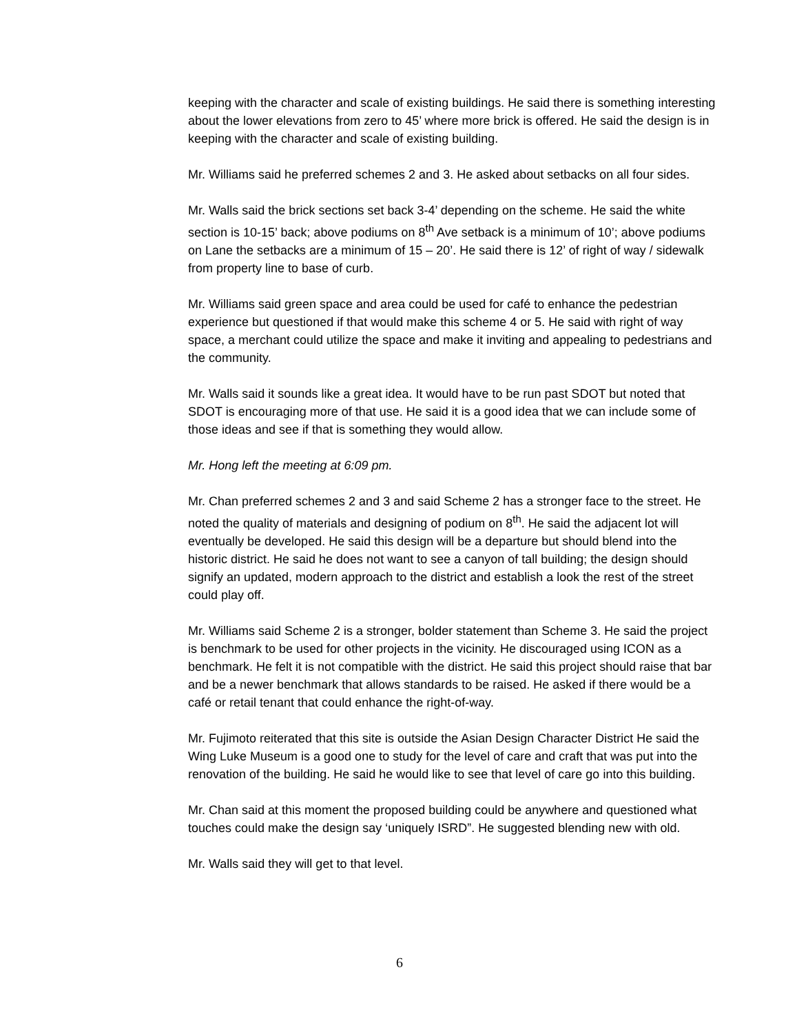keeping with the character and scale of existing buildings. He said there is something interesting about the lower elevations from zero to 45’ where more brick is offered. He said the design is in keeping with the character and scale of existing building.
Mr. Williams said he preferred schemes 2 and 3. He asked about setbacks on all four sides.
Mr. Walls said the brick sections set back 3-4’ depending on the scheme. He said the white section is 10-15’ back; above podiums on 8<sup>th</sup> Ave setback is a minimum of 10’; above podiums on Lane the setbacks are a minimum of 15 – 20’. He said there is 12’ of right of way / sidewalk from property line to base of curb.
Mr. Williams said green space and area could be used for café to enhance the pedestrian experience but questioned if that would make this scheme 4 or 5. He said with right of way space, a merchant could utilize the space and make it inviting and appealing to pedestrians and the community.
Mr. Walls said it sounds like a great idea. It would have to be run past SDOT but noted that SDOT is encouraging more of that use. He said it is a good idea that we can include some of those ideas and see if that is something they would allow.
Mr. Hong left the meeting at 6:09 pm.
Mr. Chan preferred schemes 2 and 3 and said Scheme 2 has a stronger face to the street. He noted the quality of materials and designing of podium on 8<sup>th</sup>. He said the adjacent lot will eventually be developed. He said this design will be a departure but should blend into the historic district. He said he does not want to see a canyon of tall building; the design should signify an updated, modern approach to the district and establish a look the rest of the street could play off.
Mr. Williams said Scheme 2 is a stronger, bolder statement than Scheme 3. He said the project is benchmark to be used for other projects in the vicinity. He discouraged using ICON as a benchmark. He felt it is not compatible with the district. He said this project should raise that bar and be a newer benchmark that allows standards to be raised. He asked if there would be a café or retail tenant that could enhance the right-of-way.
Mr. Fujimoto reiterated that this site is outside the Asian Design Character District He said the Wing Luke Museum is a good one to study for the level of care and craft that was put into the renovation of the building. He said he would like to see that level of care go into this building.
Mr. Chan said at this moment the proposed building could be anywhere and questioned what touches could make the design say ‘uniquely ISRD”. He suggested blending new with old.
Mr. Walls said they will get to that level.
6